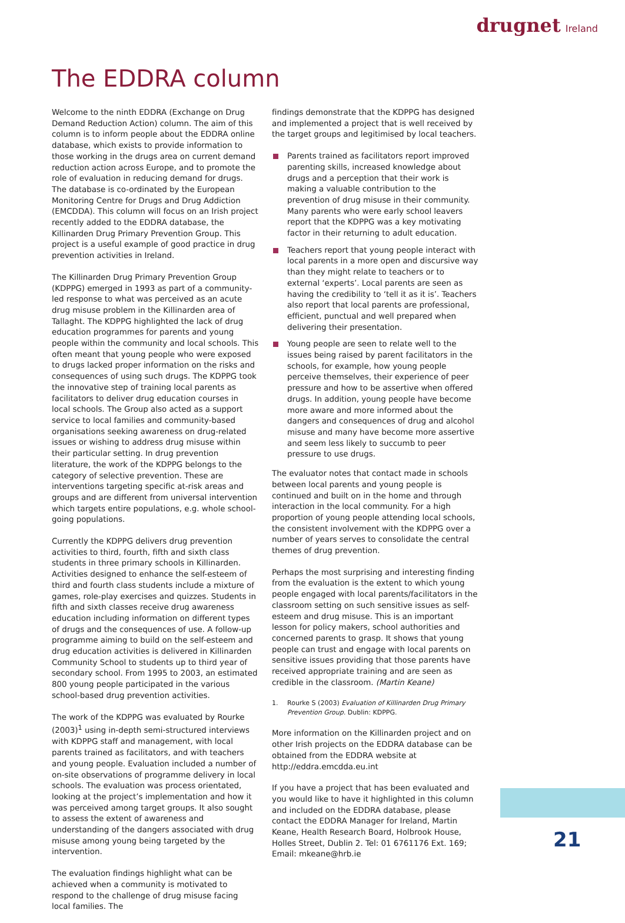drugnet Ireland
The EDDRA column
Welcome to the ninth EDDRA (Exchange on Drug Demand Reduction Action) column. The aim of this column is to inform people about the EDDRA online database, which exists to provide information to those working in the drugs area on current demand reduction action across Europe, and to promote the role of evaluation in reducing demand for drugs. The database is co-ordinated by the European Monitoring Centre for Drugs and Drug Addiction (EMCDDA). This column will focus on an Irish project recently added to the EDDRA database, the Killinarden Drug Primary Prevention Group. This project is a useful example of good practice in drug prevention activities in Ireland.
The Killinarden Drug Primary Prevention Group (KDPPG) emerged in 1993 as part of a community-led response to what was perceived as an acute drug misuse problem in the Killinarden area of Tallaght. The KDPPG highlighted the lack of drug education programmes for parents and young people within the community and local schools. This often meant that young people who were exposed to drugs lacked proper information on the risks and consequences of using such drugs. The KDPPG took the innovative step of training local parents as facilitators to deliver drug education courses in local schools. The Group also acted as a support service to local families and community-based organisations seeking awareness on drug-related issues or wishing to address drug misuse within their particular setting. In drug prevention literature, the work of the KDPPG belongs to the category of selective prevention. These are interventions targeting specific at-risk areas and groups and are different from universal intervention which targets entire populations, e.g. whole school-going populations.
Currently the KDPPG delivers drug prevention activities to third, fourth, fifth and sixth class students in three primary schools in Killinarden. Activities designed to enhance the self-esteem of third and fourth class students include a mixture of games, role-play exercises and quizzes. Students in fifth and sixth classes receive drug awareness education including information on different types of drugs and the consequences of use. A follow-up programme aiming to build on the self-esteem and drug education activities is delivered in Killinarden Community School to students up to third year of secondary school. From 1995 to 2003, an estimated 800 young people participated in the various school-based drug prevention activities.
The work of the KDPPG was evaluated by Rourke (2003)<sup>1</sup> using in-depth semi-structured interviews with KDPPG staff and management, with local parents trained as facilitators, and with teachers and young people. Evaluation included a number of on-site observations of programme delivery in local schools. The evaluation was process orientated, looking at the project’s implementation and how it was perceived among target groups. It also sought to assess the extent of awareness and understanding of the dangers associated with drug misuse among young being targeted by the intervention.
The evaluation findings highlight what can be achieved when a community is motivated to respond to the challenge of drug misuse facing local families. The
findings demonstrate that the KDPPG has designed and implemented a project that is well received by the target groups and legitimised by local teachers.
Parents trained as facilitators report improved parenting skills, increased knowledge about drugs and a perception that their work is making a valuable contribution to the prevention of drug misuse in their community. Many parents who were early school leavers report that the KDPPG was a key motivating factor in their returning to adult education.
Teachers report that young people interact with local parents in a more open and discursive way than they might relate to teachers or to external ‘experts’. Local parents are seen as having the credibility to ‘tell it as it is’. Teachers also report that local parents are professional, efficient, punctual and well prepared when delivering their presentation.
Young people are seen to relate well to the issues being raised by parent facilitators in the schools, for example, how young people perceive themselves, their experience of peer pressure and how to be assertive when offered drugs. In addition, young people have become more aware and more informed about the dangers and consequences of drug and alcohol misuse and many have become more assertive and seem less likely to succumb to peer pressure to use drugs.
The evaluator notes that contact made in schools between local parents and young people is continued and built on in the home and through interaction in the local community. For a high proportion of young people attending local schools, the consistent involvement with the KDPPG over a number of years serves to consolidate the central themes of drug prevention.
Perhaps the most surprising and interesting finding from the evaluation is the extent to which young people engaged with local parents/facilitators in the classroom setting on such sensitive issues as self-esteem and drug misuse. This is an important lesson for policy makers, school authorities and concerned parents to grasp. It shows that young people can trust and engage with local parents on sensitive issues providing that those parents have received appropriate training and are seen as credible in the classroom. (Martin Keane)
1. Rourke S (2003) Evaluation of Killinarden Drug Primary Prevention Group. Dublin: KDPPG.
More information on the Killinarden project and on other Irish projects on the EDDRA database can be obtained from the EDDRA website at http://eddra.emcdda.eu.int
If you have a project that has been evaluated and you would like to have it highlighted in this column and included on the EDDRA database, please contact the EDDRA Manager for Ireland, Martin Keane, Health Research Board, Holbrook House, Holles Street, Dublin 2. Tel: 01 6761176 Ext. 169; Email: mkeane@hrb.ie
21